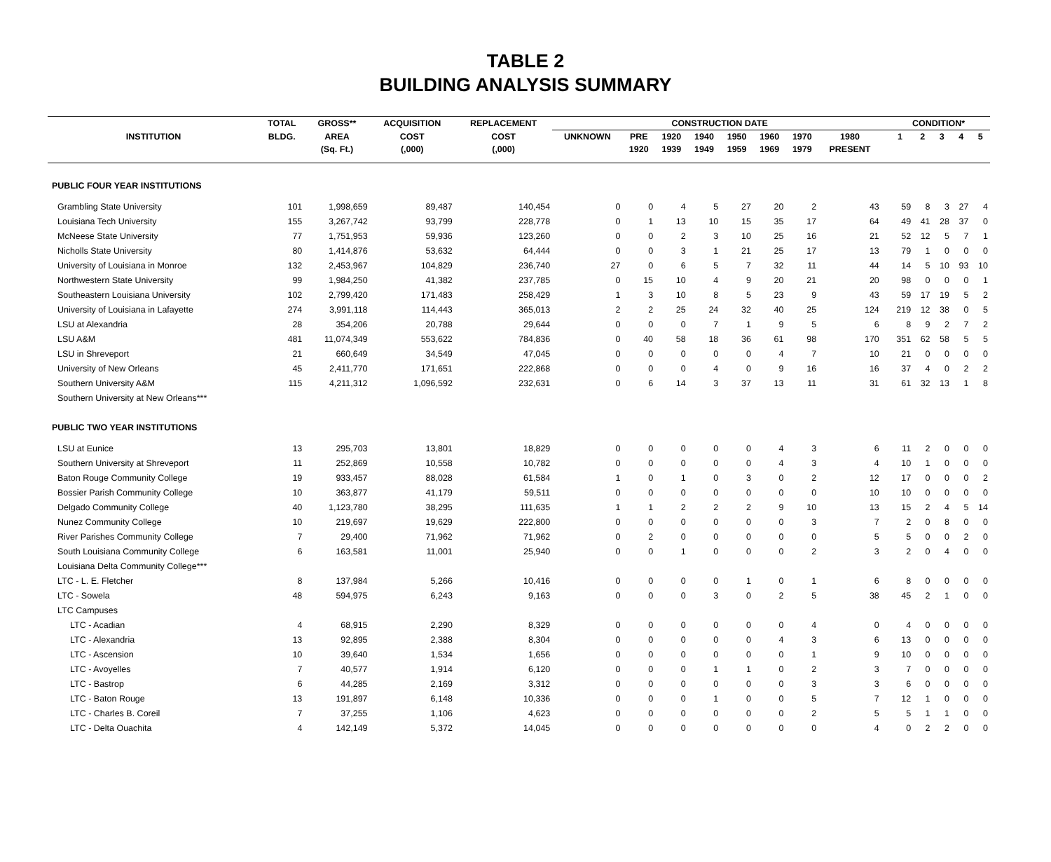TABLE 2
BUILDING ANALYSIS SUMMARY
| | TOTAL | GROSS** | ACQUISITION | REPLACEMENT | CONSTRUCTION DATE | | | | | | | | | CONDITION* | | | | |
| --- | --- | --- | --- | --- | --- | --- | --- | --- | --- | --- | --- | --- | --- | --- | --- | --- | --- | --- |
| INSTITUTION | BLDG. | AREA | COST | COST | UNKNOWN | PRE | 1920 | 1940 | 1950 | 1960 | 1970 | 1980 | | 1 | 2 | 3 | 4 | 5 |
| | | (Sq. Ft.) | (,000) | (,000) | | 1920 | 1939 | 1949 | 1959 | 1969 | 1979 | PRESENT | | | | | | |
| PUBLIC FOUR YEAR INSTITUTIONS | | | | | | | | | | | | | | | | | | |
| Grambling State University | 101 | 1,998,659 | 89,487 | 140,454 | 0 | 0 | 4 | 5 | 27 | 20 | 2 | 43 | | 59 | 8 | 3 | 27 | 4 |
| Louisiana Tech University | 155 | 3,267,742 | 93,799 | 228,778 | 0 | 1 | 13 | 10 | 15 | 35 | 17 | 64 | | 49 | 41 | 28 | 37 | 0 |
| McNeese State University | 77 | 1,751,953 | 59,936 | 123,260 | 0 | 0 | 2 | 3 | 10 | 25 | 16 | 21 | | 52 | 12 | 5 | 7 | 1 |
| Nicholls State University | 80 | 1,414,876 | 53,632 | 64,444 | 0 | 0 | 3 | 1 | 21 | 25 | 17 | 13 | | 79 | 1 | 0 | 0 | 0 |
| University of Louisiana in Monroe | 132 | 2,453,967 | 104,829 | 236,740 | 27 | 0 | 6 | 5 | 7 | 32 | 11 | 44 | | 14 | 5 | 10 | 93 | 10 |
| Northwestern State University | 99 | 1,984,250 | 41,382 | 237,785 | 0 | 15 | 10 | 4 | 9 | 20 | 21 | 20 | | 98 | 0 | 0 | 0 | 1 |
| Southeastern Louisiana University | 102 | 2,799,420 | 171,483 | 258,429 | 1 | 3 | 10 | 8 | 5 | 23 | 9 | 43 | | 59 | 17 | 19 | 5 | 2 |
| University of Louisiana in Lafayette | 274 | 3,991,118 | 114,443 | 365,013 | 2 | 2 | 25 | 24 | 32 | 40 | 25 | 124 | | 219 | 12 | 38 | 0 | 5 |
| LSU at Alexandria | 28 | 354,206 | 20,788 | 29,644 | 0 | 0 | 0 | 7 | 1 | 9 | 5 | 6 | | 8 | 9 | 2 | 7 | 2 |
| LSU A&M | 481 | 11,074,349 | 553,622 | 784,836 | 0 | 40 | 58 | 18 | 36 | 61 | 98 | 170 | | 351 | 62 | 58 | 5 | 5 |
| LSU in Shreveport | 21 | 660,649 | 34,549 | 47,045 | 0 | 0 | 0 | 0 | 0 | 4 | 7 | 10 | | 21 | 0 | 0 | 0 | 0 |
| University of New Orleans | 45 | 2,411,770 | 171,651 | 222,868 | 0 | 0 | 0 | 4 | 0 | 9 | 16 | 16 | | 37 | 4 | 0 | 2 | 2 |
| Southern University A&M | 115 | 4,211,312 | 1,096,592 | 232,631 | 0 | 6 | 14 | 3 | 37 | 13 | 11 | 31 | | 61 | 32 | 13 | 1 | 8 |
| Southern University at New Orleans*** | | | | | | | | | | | | | | | | | | |
| PUBLIC TWO YEAR INSTITUTIONS | | | | | | | | | | | | | | | | | | |
| LSU at Eunice | 13 | 295,703 | 13,801 | 18,829 | 0 | 0 | 0 | 0 | 0 | 4 | 3 | 6 | | 11 | 2 | 0 | 0 | 0 |
| Southern University at Shreveport | 11 | 252,869 | 10,558 | 10,782 | 0 | 0 | 0 | 0 | 0 | 4 | 3 | 4 | | 10 | 1 | 0 | 0 | 0 |
| Baton Rouge Community College | 19 | 933,457 | 88,028 | 61,584 | 1 | 0 | 1 | 0 | 3 | 0 | 2 | 12 | | 17 | 0 | 0 | 0 | 2 |
| Bossier Parish Community College | 10 | 363,877 | 41,179 | 59,511 | 0 | 0 | 0 | 0 | 0 | 0 | 0 | 10 | | 10 | 0 | 0 | 0 | 0 |
| Delgado Community College | 40 | 1,123,780 | 38,295 | 111,635 | 1 | 1 | 2 | 2 | 2 | 9 | 10 | 13 | | 15 | 2 | 4 | 5 | 14 |
| Nunez Community College | 10 | 219,697 | 19,629 | 222,800 | 0 | 0 | 0 | 0 | 0 | 0 | 3 | 7 | | 2 | 0 | 8 | 0 | 0 |
| River Parishes Community College | 7 | 29,400 | 71,962 | 71,962 | 0 | 2 | 0 | 0 | 0 | 0 | 0 | 5 | | 5 | 0 | 0 | 2 | 0 |
| South Louisiana Community College | 6 | 163,581 | 11,001 | 25,940 | 0 | 0 | 1 | 0 | 0 | 0 | 2 | 3 | | 2 | 0 | 4 | 0 | 0 |
| Louisiana Delta Community College*** | | | | | | | | | | | | | | | | | | |
| LTC - L. E. Fletcher | 8 | 137,984 | 5,266 | 10,416 | 0 | 0 | 0 | 0 | 1 | 0 | 1 | 6 | | 8 | 0 | 0 | 0 | 0 |
| LTC - Sowela | 48 | 594,975 | 6,243 | 9,163 | 0 | 0 | 0 | 3 | 0 | 2 | 5 | 38 | | 45 | 2 | 1 | 0 | 0 |
| LTC Campuses | | | | | | | | | | | | | | | | | | |
| LTC - Acadian | 4 | 68,915 | 2,290 | 8,329 | 0 | 0 | 0 | 0 | 0 | 0 | 4 | 0 | | 4 | 0 | 0 | 0 | 0 |
| LTC - Alexandria | 13 | 92,895 | 2,388 | 8,304 | 0 | 0 | 0 | 0 | 0 | 4 | 3 | 6 | | 13 | 0 | 0 | 0 | 0 |
| LTC - Ascension | 10 | 39,640 | 1,534 | 1,656 | 0 | 0 | 0 | 0 | 0 | 0 | 1 | 9 | | 10 | 0 | 0 | 0 | 0 |
| LTC - Avoyelles | 7 | 40,577 | 1,914 | 6,120 | 0 | 0 | 0 | 1 | 1 | 0 | 2 | 3 | | 7 | 0 | 0 | 0 | 0 |
| LTC - Bastrop | 6 | 44,285 | 2,169 | 3,312 | 0 | 0 | 0 | 0 | 0 | 0 | 3 | 3 | | 6 | 0 | 0 | 0 | 0 |
| LTC - Baton Rouge | 13 | 191,897 | 6,148 | 10,336 | 0 | 0 | 0 | 1 | 0 | 0 | 5 | 7 | | 12 | 1 | 0 | 0 | 0 |
| LTC - Charles B. Coreil | 7 | 37,255 | 1,106 | 4,623 | 0 | 0 | 0 | 0 | 0 | 0 | 2 | 5 | | 5 | 1 | 1 | 0 | 0 |
| LTC - Delta Ouachita | 4 | 142,149 | 5,372 | 14,045 | 0 | 0 | 0 | 0 | 0 | 0 | 0 | 4 | | 0 | 2 | 2 | 0 | 0 |